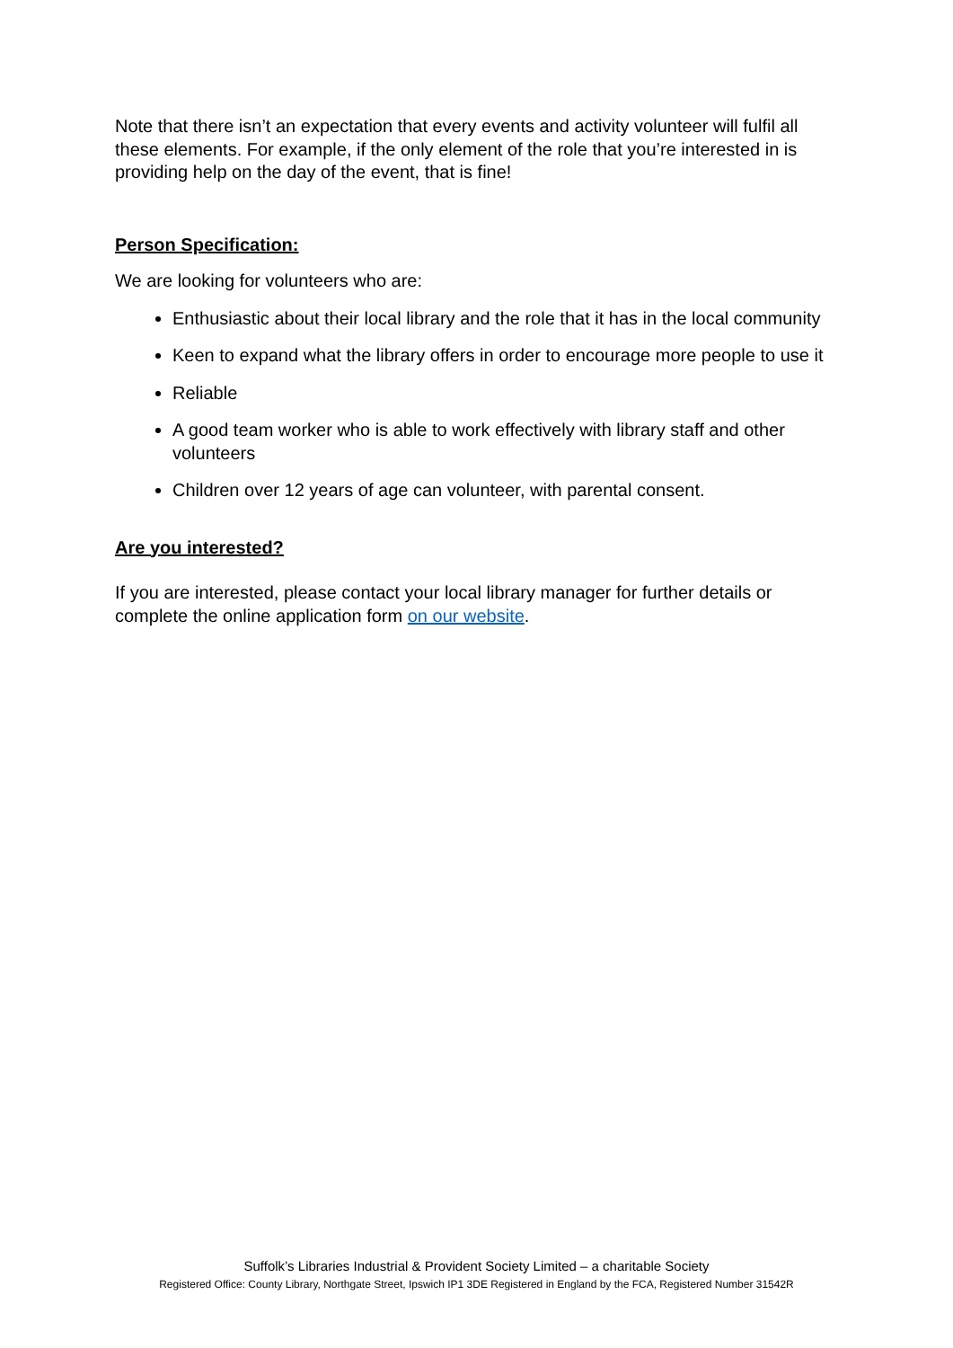Note that there isn’t an expectation that every events and activity volunteer will fulfil all these elements. For example, if the only element of the role that you’re interested in is providing help on the day of the event, that is fine!
Person Specification:
We are looking for volunteers who are:
Enthusiastic about their local library and the role that it has in the local community
Keen to expand what the library offers in order to encourage more people to use it
Reliable
A good team worker who is able to work effectively with library staff and other volunteers
Children over 12 years of age can volunteer, with parental consent.
Are you interested?
If you are interested, please contact your local library manager for further details or complete the online application form on our website.
Suffolk’s Libraries Industrial & Provident Society Limited – a charitable Society
Registered Office: County Library, Northgate Street, Ipswich IP1 3DE Registered in England by the FCA, Registered Number 31542R